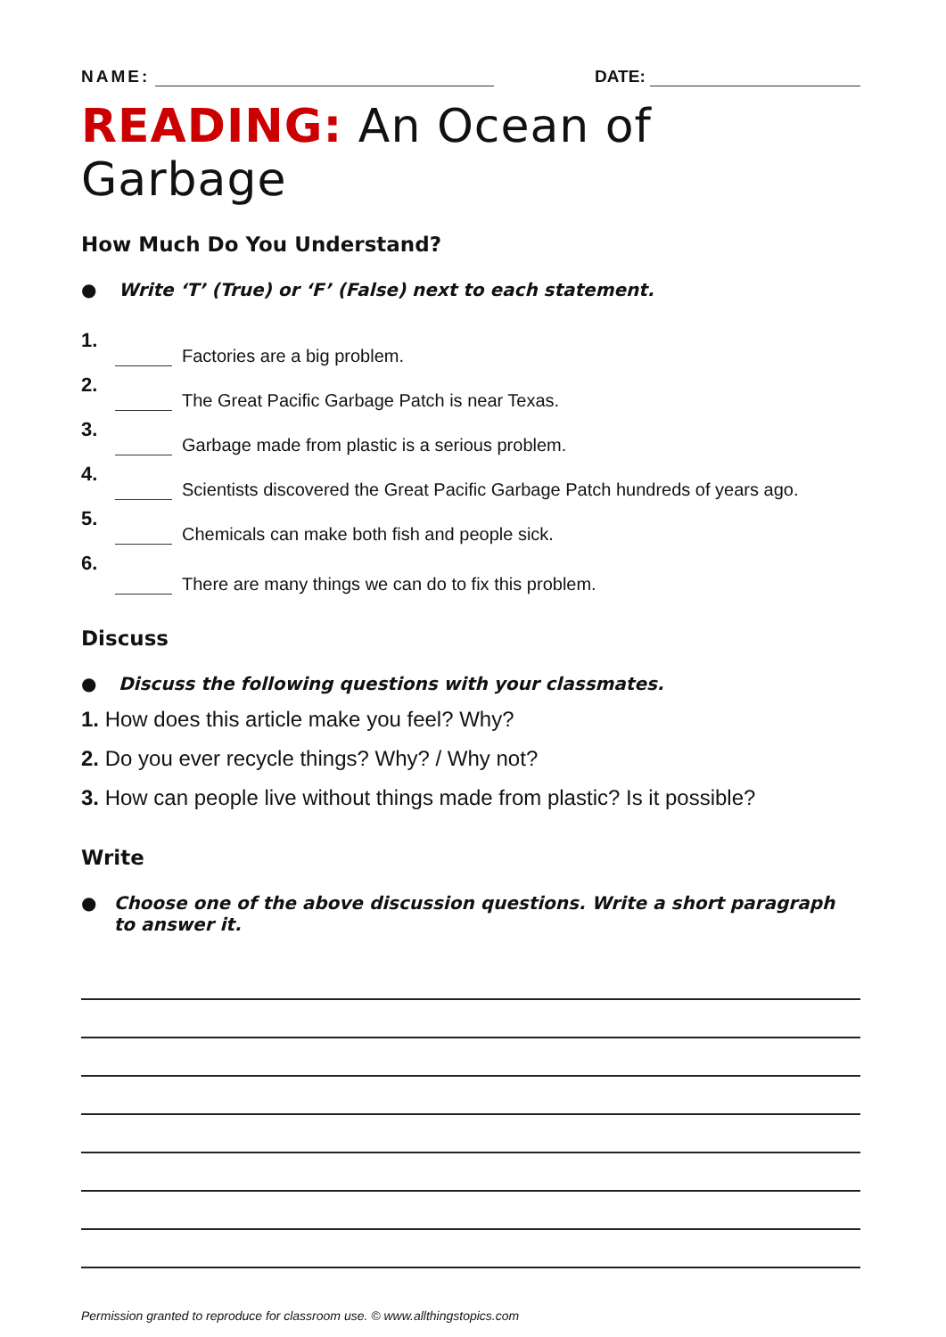NAME: DATE:
READING: An Ocean of Garbage
How Much Do You Understand?
● Write ‘T’ (True) or ‘F’ (False) next to each statement.
1. Factories are a big problem.
2. The Great Pacific Garbage Patch is near Texas.
3. Garbage made from plastic is a serious problem.
4. Scientists discovered the Great Pacific Garbage Patch hundreds of years ago.
5. Chemicals can make both fish and people sick.
6. There are many things we can do to fix this problem.
Discuss
● Discuss the following questions with your classmates.
1. How does this article make you feel? Why?
2. Do you ever recycle things? Why? / Why not?
3. How can people live without things made from plastic? Is it possible?
Write
● Choose one of the above discussion questions. Write a short paragraph to answer it.
Permission granted to reproduce for classroom use. © www.allthingstopics.com